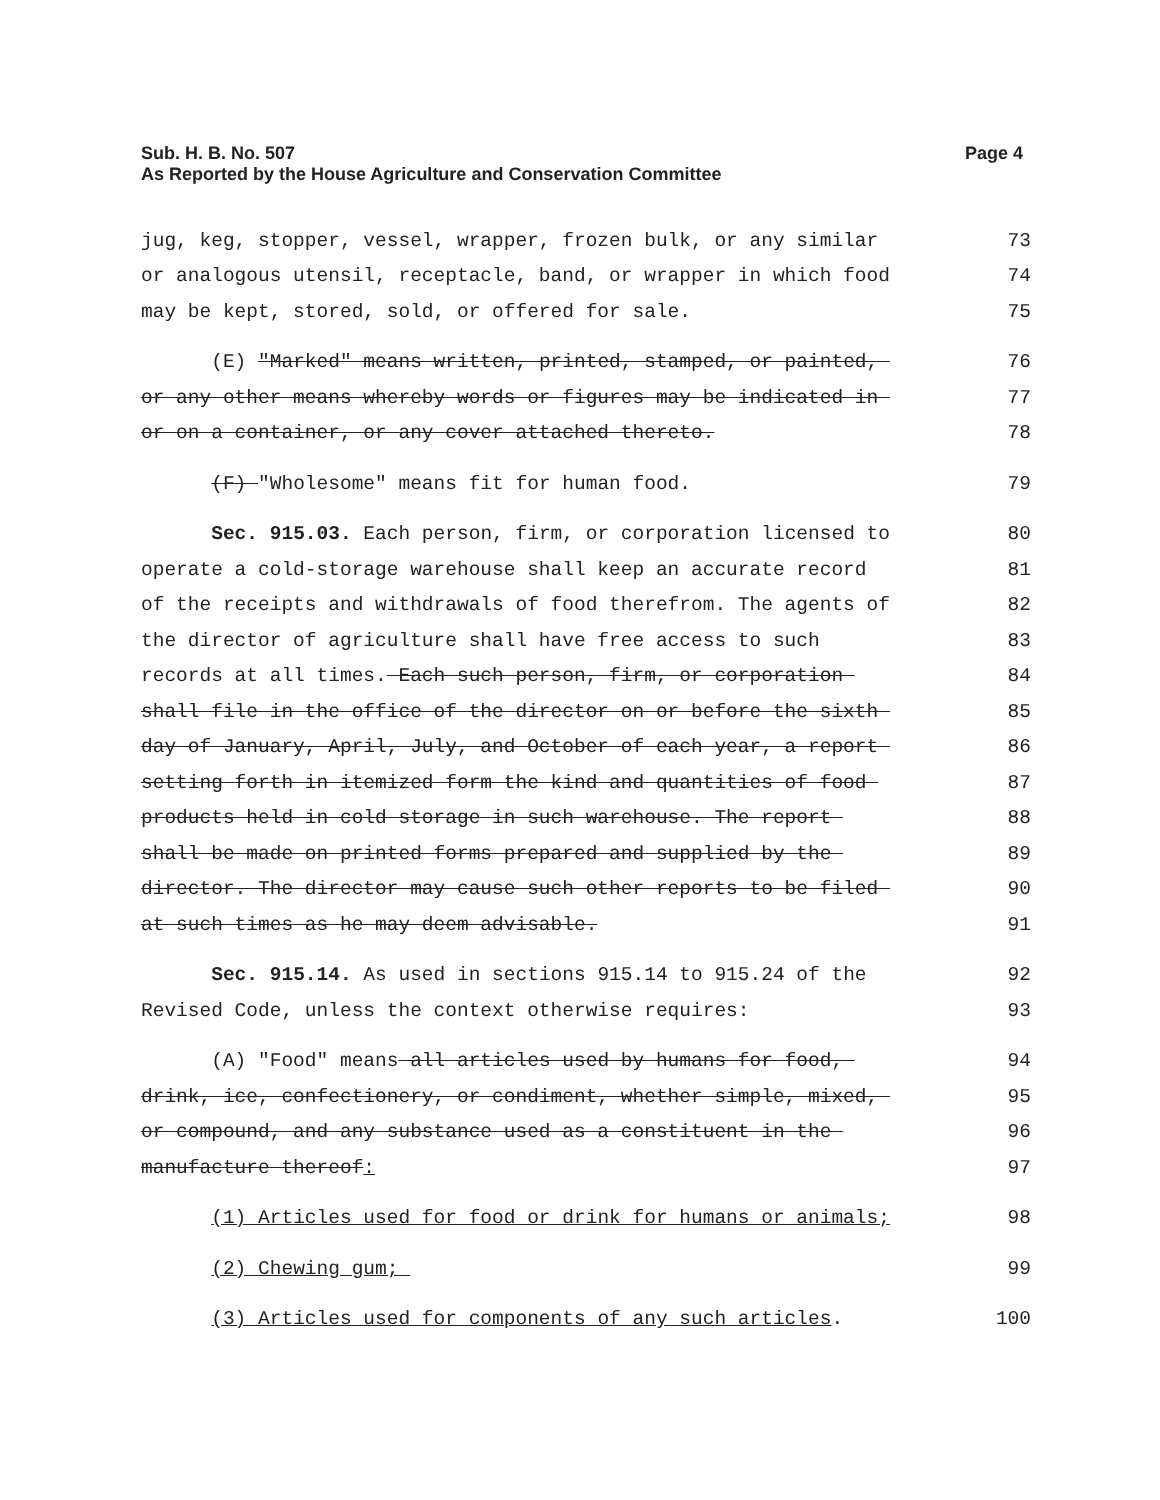Sub. H. B. No. 507
As Reported by the House Agriculture and Conservation Committee
Page 4
jug, keg, stopper, vessel, wrapper, frozen bulk, or any similar 73
or analogous utensil, receptacle, band, or wrapper in which food 74
may be kept, stored, sold, or offered for sale. 75
(E) "Marked" means written, printed, stamped, or painted, 76
or any other means whereby words or figures may be indicated in 77
or on a container, or any cover attached thereto. 78
(F) "Wholesome" means fit for human food. 79
Sec. 915.03. Each person, firm, or corporation licensed to 80
operate a cold-storage warehouse shall keep an accurate record 81
of the receipts and withdrawals of food therefrom. The agents of 82
the director of agriculture shall have free access to such 83
records at all times. Each such person, firm, or corporation 84
shall file in the office of the director on or before the sixth 85
day of January, April, July, and October of each year, a report 86
setting forth in itemized form the kind and quantities of food 87
products held in cold storage in such warehouse. The report 88
shall be made on printed forms prepared and supplied by the 89
director. The director may cause such other reports to be filed 90
at such times as he may deem advisable. 91
Sec. 915.14. As used in sections 915.14 to 915.24 of the 92
Revised Code, unless the context otherwise requires: 93
(A) "Food" means all articles used by humans for food, 94
drink, ice, confectionery, or condiment, whether simple, mixed, 95
or compound, and any substance used as a constituent in the 96
manufacture thereof: 97
(1) Articles used for food or drink for humans or animals; 98
(2) Chewing gum; 99
(3) Articles used for components of any such articles. 100